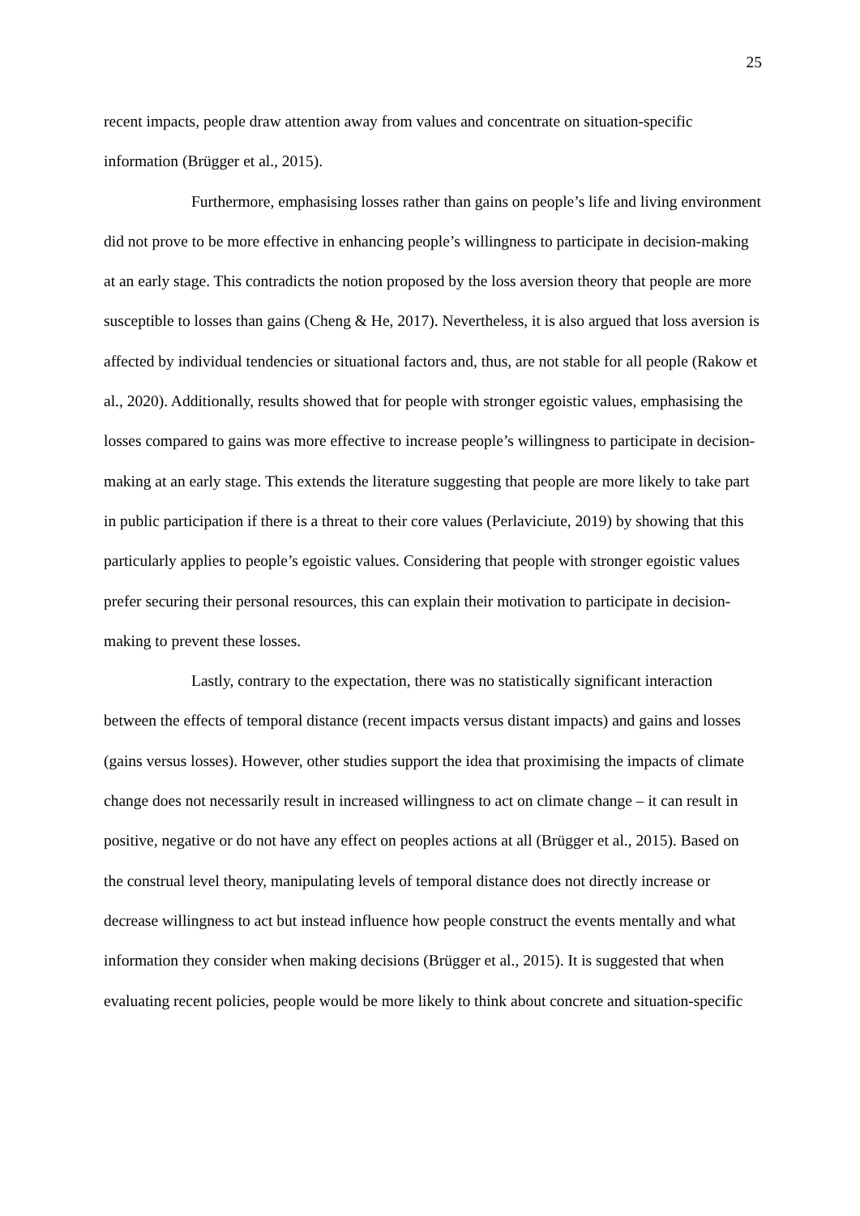25
recent impacts, people draw attention away from values and concentrate on situation-specific information (Brügger et al., 2015).
Furthermore, emphasising losses rather than gains on people’s life and living environment did not prove to be more effective in enhancing people’s willingness to participate in decision-making at an early stage. This contradicts the notion proposed by the loss aversion theory that people are more susceptible to losses than gains (Cheng & He, 2017). Nevertheless, it is also argued that loss aversion is affected by individual tendencies or situational factors and, thus, are not stable for all people (Rakow et al., 2020). Additionally, results showed that for people with stronger egoistic values, emphasising the losses compared to gains was more effective to increase people’s willingness to participate in decision-making at an early stage. This extends the literature suggesting that people are more likely to take part in public participation if there is a threat to their core values (Perlaviciute, 2019) by showing that this particularly applies to people’s egoistic values. Considering that people with stronger egoistic values prefer securing their personal resources, this can explain their motivation to participate in decision-making to prevent these losses.
Lastly, contrary to the expectation, there was no statistically significant interaction between the effects of temporal distance (recent impacts versus distant impacts) and gains and losses (gains versus losses). However, other studies support the idea that proximising the impacts of climate change does not necessarily result in increased willingness to act on climate change – it can result in positive, negative or do not have any effect on peoples actions at all (Brügger et al., 2015). Based on the construal level theory, manipulating levels of temporal distance does not directly increase or decrease willingness to act but instead influence how people construct the events mentally and what information they consider when making decisions (Brügger et al., 2015). It is suggested that when evaluating recent policies, people would be more likely to think about concrete and situation-specific